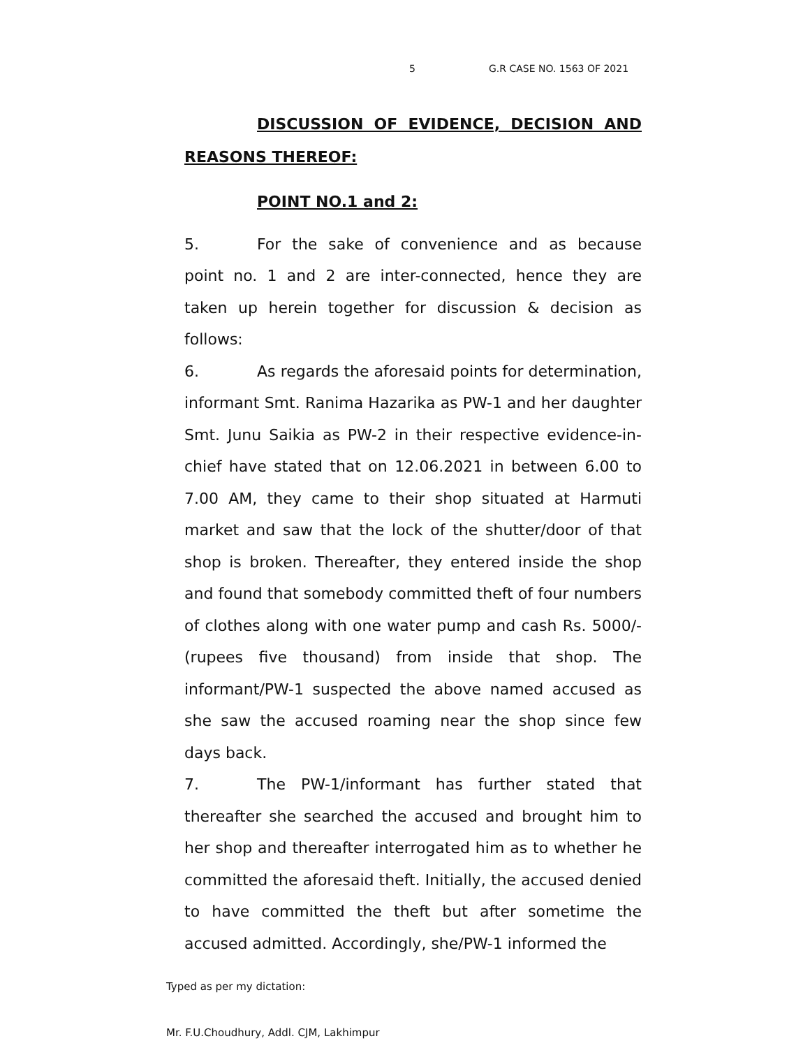5 G.R CASE NO. 1563 OF 2021
DISCUSSION OF EVIDENCE, DECISION AND REASONS THEREOF:
POINT NO.1 and 2:
5. For the sake of convenience and as because point no. 1 and 2 are inter-connected, hence they are taken up herein together for discussion & decision as follows:
6. As regards the aforesaid points for determination, informant Smt. Ranima Hazarika as PW-1 and her daughter Smt. Junu Saikia as PW-2 in their respective evidence-in-chief have stated that on 12.06.2021 in between 6.00 to 7.00 AM, they came to their shop situated at Harmuti market and saw that the lock of the shutter/door of that shop is broken. Thereafter, they entered inside the shop and found that somebody committed theft of four numbers of clothes along with one water pump and cash Rs. 5000/- (rupees five thousand) from inside that shop. The informant/PW-1 suspected the above named accused as she saw the accused roaming near the shop since few days back.
7. The PW-1/informant has further stated that thereafter she searched the accused and brought him to her shop and thereafter interrogated him as to whether he committed the aforesaid theft. Initially, the accused denied to have committed the theft but after sometime the accused admitted. Accordingly, she/PW-1 informed the
Typed as per my dictation:
Mr. F.U.Choudhury, Addl. CJM, Lakhimpur